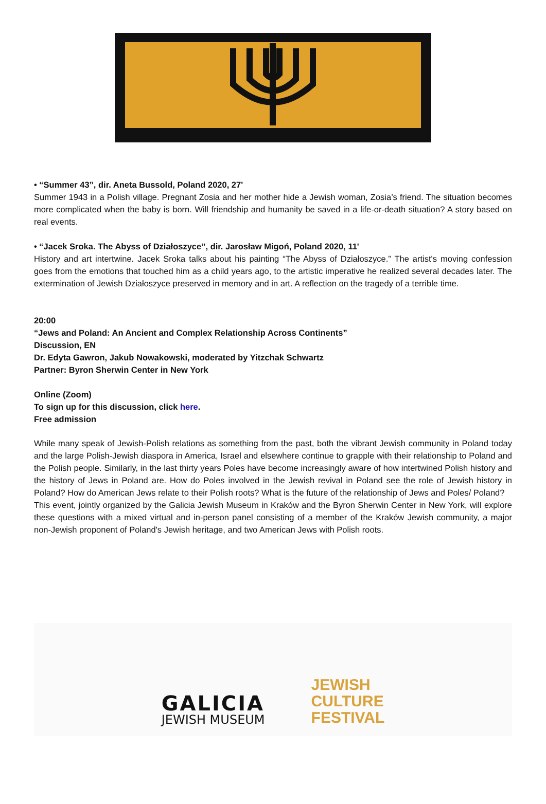• “Summer 43”, dir. Aneta Bussold, Poland 2020, 27'
Summer 1943 in a Polish village. Pregnant Zosia and her mother hide a Jewish woman, Zosia’s friend. The situation becomes more complicated when the baby is born. Will friendship and humanity be saved in a life-or-death situation? A story based on real events.
• “Jacek Sroka. The Abyss of Działoszyce”, dir. Jarosław Migoń, Poland 2020, 11'
History and art intertwine. Jacek Sroka talks about his painting “The Abyss of Działoszyce.” The artist's moving confession goes from the emotions that touched him as a child years ago, to the artistic imperative he realized several decades later. The extermination of Jewish Działoszyce preserved in memory and in art. A reflection on the tragedy of a terrible time.
20:00
“Jews and Poland: An Ancient and Complex Relationship Across Continents”
Discussion, EN
Dr. Edyta Gawron, Jakub Nowakowski, moderated by Yitzchak Schwartz
Partner: Byron Sherwin Center in New York
Online (Zoom)
To sign up for this discussion, click here.
Free admission
While many speak of Jewish-Polish relations as something from the past, both the vibrant Jewish community in Poland today and the large Polish-Jewish diaspora in America, Israel and elsewhere continue to grapple with their relationship to Poland and the Polish people. Similarly, in the last thirty years Poles have become increasingly aware of how intertwined Polish history and the history of Jews in Poland are. How do Poles involved in the Jewish revival in Poland see the role of Jewish history in Poland? How do American Jews relate to their Polish roots? What is the future of the relationship of Jews and Poles/ Poland?
This event, jointly organized by the Galicia Jewish Museum in Kraków and the Byron Sherwin Center in New York, will explore these questions with a mixed virtual and in-person panel consisting of a member of the Kraków Jewish community, a major non-Jewish proponent of Poland's Jewish heritage, and two American Jews with Polish roots.
GALICIA
JEWISH MUSEUM
JEWISH
CULTURE
FESTIVAL